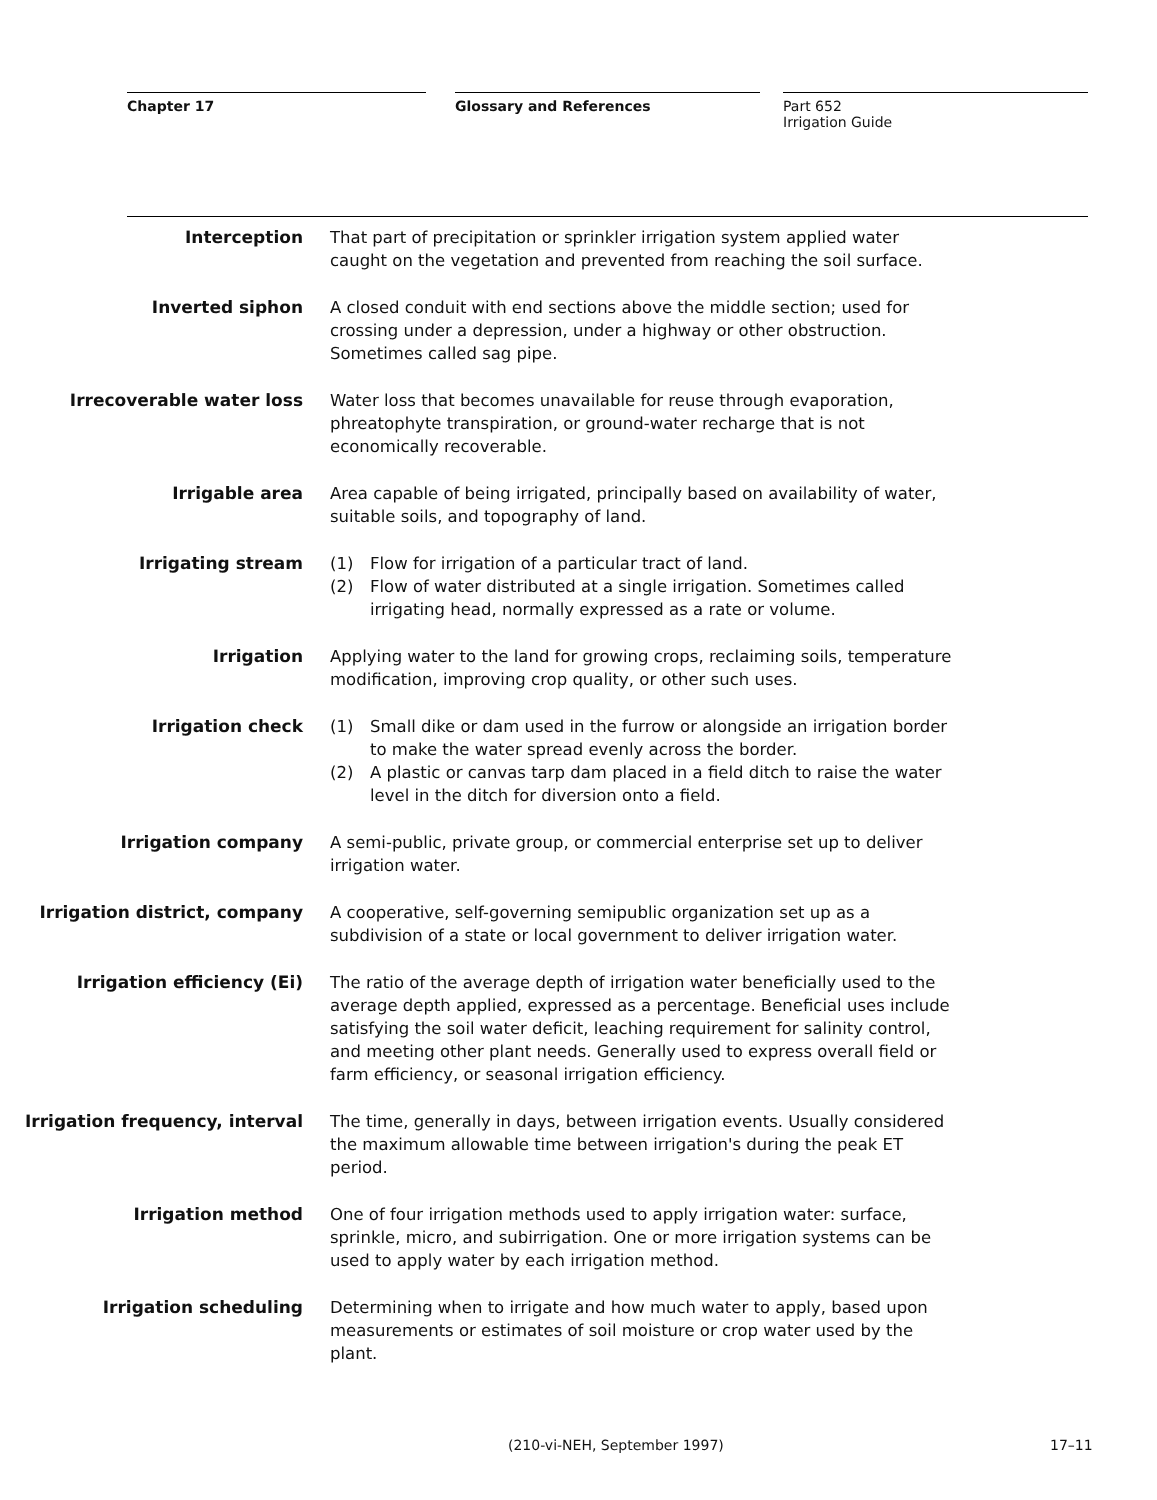Chapter 17 Glossary and References
Part 652
Irrigation Guide
Interception That part of precipitation or sprinkler irrigation system applied water caught on the vegetation and prevented from reaching the soil surface.
Inverted siphon A closed conduit with end sections above the middle section; used for crossing under a depression, under a highway or other obstruction. Sometimes called sag pipe.
Irrecoverable water loss Water loss that becomes unavailable for reuse through evaporation, phreatophyte transpiration, or ground-water recharge that is not economically recoverable.
Irrigable area Area capable of being irrigated, principally based on availability of water, suitable soils, and topography of land.
Irrigating stream (1) Flow for irrigation of a particular tract of land.
(2) Flow of water distributed at a single irrigation. Sometimes called irrigating head, normally expressed as a rate or volume.
Irrigation Applying water to the land for growing crops, reclaiming soils, temperature modification, improving crop quality, or other such uses.
Irrigation check (1) Small dike or dam used in the furrow or alongside an irrigation border to make the water spread evenly across the border.
(2) A plastic or canvas tarp dam placed in a field ditch to raise the water level in the ditch for diversion onto a field.
Irrigation company A semi-public, private group, or commercial enterprise set up to deliver irrigation water.
Irrigation district, company A cooperative, self-governing semipublic organization set up as a subdivision of a state or local government to deliver irrigation water.
Irrigation efficiency (Ei) The ratio of the average depth of irrigation water beneficially used to the average depth applied, expressed as a percentage. Beneficial uses include satisfying the soil water deficit, leaching requirement for salinity control, and meeting other plant needs. Generally used to express overall field or farm efficiency, or seasonal irrigation efficiency.
Irrigation frequency, interval
The time, generally in days, between irrigation events. Usually considered the maximum allowable time between irrigation's during the peak ET period.
Irrigation method One of four irrigation methods used to apply irrigation water: surface, sprinkle, micro, and subirrigation. One or more irrigation systems can be used to apply water by each irrigation method.
Irrigation scheduling Determining when to irrigate and how much water to apply, based upon measurements or estimates of soil moisture or crop water used by the plant.
(210-vi-NEH, September 1997) 17–11